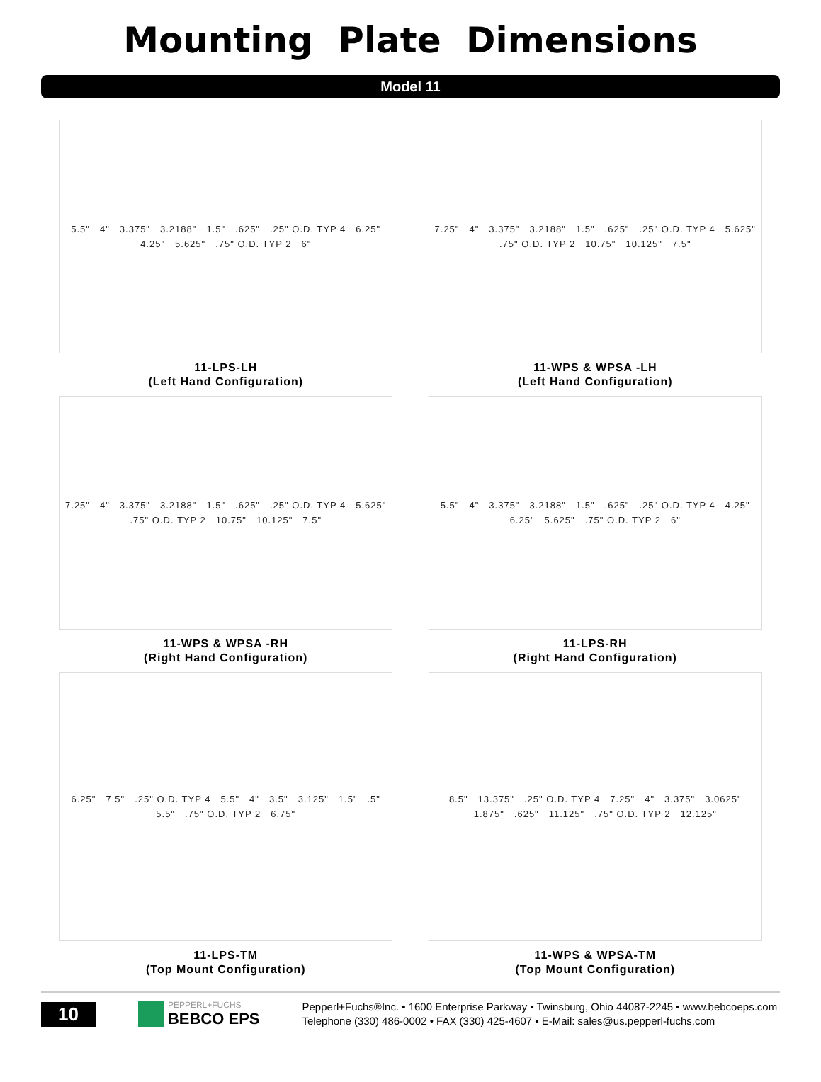Mounting Plate Dimensions
Model 11
5.5" 4" 3.375" 3.2188" 1.5".625".25" O.D. TYP 4 6.25" 4.25" 5.625".75" O.D. TYP 2 6"
11-LPS-LH
(Left Hand Configuration)
7.25" 4" 3.375" 3.2188" 1.5".625".25" O.D. TYP 4 5.625".75" O.D. TYP 2 10.75" 10.125" 7.5"
11-WPS & WPSA -LH
(Left Hand Configuration)
7.25" 4" 3.375" 3.2188" 1.5".625".25" O.D. TYP 4 5.625".75" O.D. TYP 2 10.75" 10.125" 7.5"
11-WPS & WPSA -RH
(Right Hand Configuration)
5.5" 4" 3.375" 3.2188" 1.5".625".25" O.D. TYP 4 4.25" 6.25" 5.625".75" O.D. TYP 2 6"
11-LPS-RH
(Right Hand Configuration)
6.25" 7.5".25" O.D. TYP 4 5.5" 4" 3.5" 3.125" 1.5".5" 5.5".75" O.D. TYP 2 6.75"
11-LPS-TM
(Top Mount Configuration)
8.5" 13.375".25" O.D. TYP 4 7.25" 4" 3.375" 3.0625" 1.875".625" 11.125".75" O.D. TYP 2 12.125"
11-WPS & WPSA-TM
(Top Mount Configuration)
10
PEPPERL+FUCHS
BEBCO EPS
Pepperl+Fuchs®Inc. • 1600 Enterprise Parkway • Twinsburg, Ohio 44087-2245 • www.bebcoeps.com
Telephone (330) 486-0002 • FAX (330) 425-4607 • E-Mail: sales@us.pepperl-fuchs.com